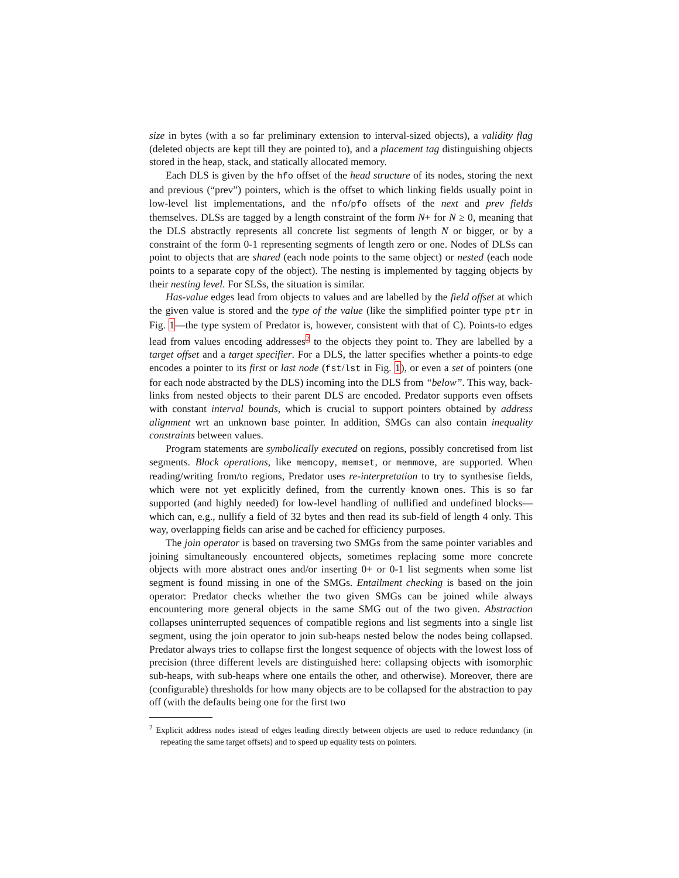size in bytes (with a so far preliminary extension to interval-sized objects), a validity flag (deleted objects are kept till they are pointed to), and a placement tag distinguishing objects stored in the heap, stack, and statically allocated memory.
Each DLS is given by the hfo offset of the head structure of its nodes, storing the next and previous (“prev”) pointers, which is the offset to which linking fields usually point in low-level list implementations, and the nfo/pfo offsets of the next and prev fields themselves. DLSs are tagged by a length constraint of the form N+ for N ≥ 0, meaning that the DLS abstractly represents all concrete list segments of length N or bigger, or by a constraint of the form 0-1 representing segments of length zero or one. Nodes of DLSs can point to objects that are shared (each node points to the same object) or nested (each node points to a separate copy of the object). The nesting is implemented by tagging objects by their nesting level. For SLSs, the situation is similar.
Has-value edges lead from objects to values and are labelled by the field offset at which the given value is stored and the type of the value (like the simplified pointer type ptr in Fig. 1—the type system of Predator is, however, consistent with that of C). Points-to edges lead from values encoding addresses<sup>2</sup> to the objects they point to. They are labelled by a target offset and a target specifier. For a DLS, the latter specifies whether a points-to edge encodes a pointer to its first or last node (fst/lst in Fig. 1), or even a set of pointers (one for each node abstracted by the DLS) incoming into the DLS from “below”. This way, back-links from nested objects to their parent DLS are encoded. Predator supports even offsets with constant interval bounds, which is crucial to support pointers obtained by address alignment wrt an unknown base pointer. In addition, SMGs can also contain inequality constraints between values.
Program statements are symbolically executed on regions, possibly concretised from list segments. Block operations, like memcopy, memset, or memmove, are supported. When reading/writing from/to regions, Predator uses re-interpretation to try to synthesise fields, which were not yet explicitly defined, from the currently known ones. This is so far supported (and highly needed) for low-level handling of nullified and undefined blocks—which can, e.g., nullify a field of 32 bytes and then read its sub-field of length 4 only. This way, overlapping fields can arise and be cached for efficiency purposes.
The join operator is based on traversing two SMGs from the same pointer variables and joining simultaneously encountered objects, sometimes replacing some more concrete objects with more abstract ones and/or inserting 0+ or 0-1 list segments when some list segment is found missing in one of the SMGs. Entailment checking is based on the join operator: Predator checks whether the two given SMGs can be joined while always encountering more general objects in the same SMG out of the two given. Abstraction collapses uninterrupted sequences of compatible regions and list segments into a single list segment, using the join operator to join sub-heaps nested below the nodes being collapsed. Predator always tries to collapse first the longest sequence of objects with the lowest loss of precision (three different levels are distinguished here: collapsing objects with isomorphic sub-heaps, with sub-heaps where one entails the other, and otherwise). Moreover, there are (configurable) thresholds for how many objects are to be collapsed for the abstraction to pay off (with the defaults being one for the first two
<sup>2</sup> Explicit address nodes istead of edges leading directly between objects are used to reduce redundancy (in repeating the same target offsets) and to speed up equality tests on pointers.